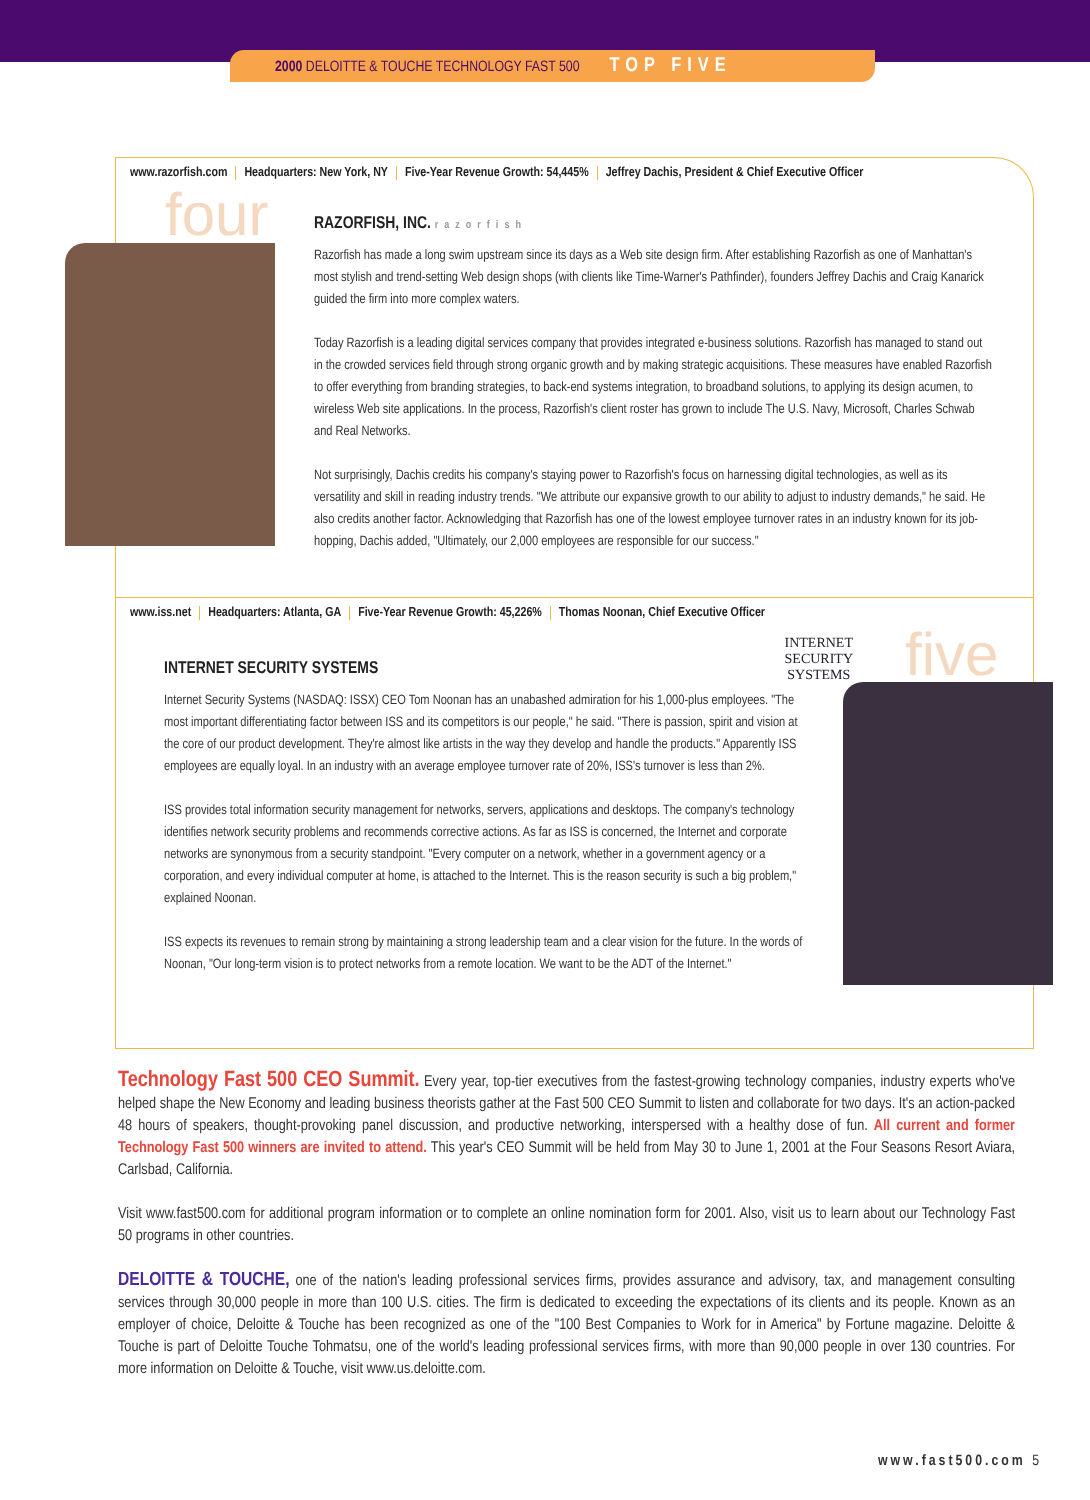2000 DELOITTE & TOUCHE TECHNOLOGY FAST 500 TOP FIVE
four
www.razorfish.com Headquarters: New York, NY Five-Year Revenue Growth: 54,445% Jeffrey Dachis, President & Chief Executive Officer
RAZORFISH, INC. razorfish
Razorfish has made a long swim upstream since its days as a Web site design firm. After establishing Razorfish as one of Manhattan's most stylish and trend-setting Web design shops (with clients like Time-Warner's Pathfinder), founders Jeffrey Dachis and Craig Kanarick guided the firm into more complex waters.
Today Razorfish is a leading digital services company that provides integrated e-business solutions. Razorfish has managed to stand out in the crowded services field through strong organic growth and by making strategic acquisitions. These measures have enabled Razorfish to offer everything from branding strategies, to back-end systems integration, to broadband solutions, to applying its design acumen, to wireless Web site applications. In the process, Razorfish's client roster has grown to include The U.S. Navy, Microsoft, Charles Schwab and Real Networks.
Not surprisingly, Dachis credits his company's staying power to Razorfish's focus on harnessing digital technologies, as well as its versatility and skill in reading industry trends. "We attribute our expansive growth to our ability to adjust to industry demands," he said. He also credits another factor. Acknowledging that Razorfish has one of the lowest employee turnover rates in an industry known for its job-hopping, Dachis added, "Ultimately, our 2,000 employees are responsible for our success."
five
www.iss.net Headquarters: Atlanta, GA Five-Year Revenue Growth: 45,226% Thomas Noonan, Chief Executive Officer
INTERNET
SECURITY
SYSTEMS
INTERNET SECURITY SYSTEMS
Internet Security Systems (NASDAQ: ISSX) CEO Tom Noonan has an unabashed admiration for his 1,000-plus employees. "The most important differentiating factor between ISS and its competitors is our people," he said. "There is passion, spirit and vision at the core of our product development. They're almost like artists in the way they develop and handle the products." Apparently ISS employees are equally loyal. In an industry with an average employee turnover rate of 20%, ISS's turnover is less than 2%.
ISS provides total information security management for networks, servers, applications and desktops. The company's technology identifies network security problems and recommends corrective actions. As far as ISS is concerned, the Internet and corporate networks are synonymous from a security standpoint. "Every computer on a network, whether in a government agency or a corporation, and every individual computer at home, is attached to the Internet. This is the reason security is such a big problem," explained Noonan.
ISS expects its revenues to remain strong by maintaining a strong leadership team and a clear vision for the future. In the words of Noonan, "Our long-term vision is to protect networks from a remote location. We want to be the ADT of the Internet."
Technology Fast 500 CEO Summit. Every year, top-tier executives from the fastest-growing technology companies, industry experts who've helped shape the New Economy and leading business theorists gather at the Fast 500 CEO Summit to listen and collaborate for two days. It's an action-packed 48 hours of speakers, thought-provoking panel discussion, and productive networking, interspersed with a healthy dose of fun. All current and former Technology Fast 500 winners are invited to attend. This year's CEO Summit will be held from May 30 to June 1, 2001 at the Four Seasons Resort Aviara, Carlsbad, California.
Visit www.fast500.com for additional program information or to complete an online nomination form for 2001. Also, visit us to learn about our Technology Fast 50 programs in other countries.
DELOITTE & TOUCHE, one of the nation's leading professional services firms, provides assurance and advisory, tax, and management consulting services through 30,000 people in more than 100 U.S. cities. The firm is dedicated to exceeding the expectations of its clients and its people. Known as an employer of choice, Deloitte & Touche has been recognized as one of the "100 Best Companies to Work for in America" by Fortune magazine. Deloitte & Touche is part of Deloitte Touche Tohmatsu, one of the world's leading professional services firms, with more than 90,000 people in over 130 countries. For more information on Deloitte & Touche, visit www.us.deloitte.com.
www.fast500.com 5